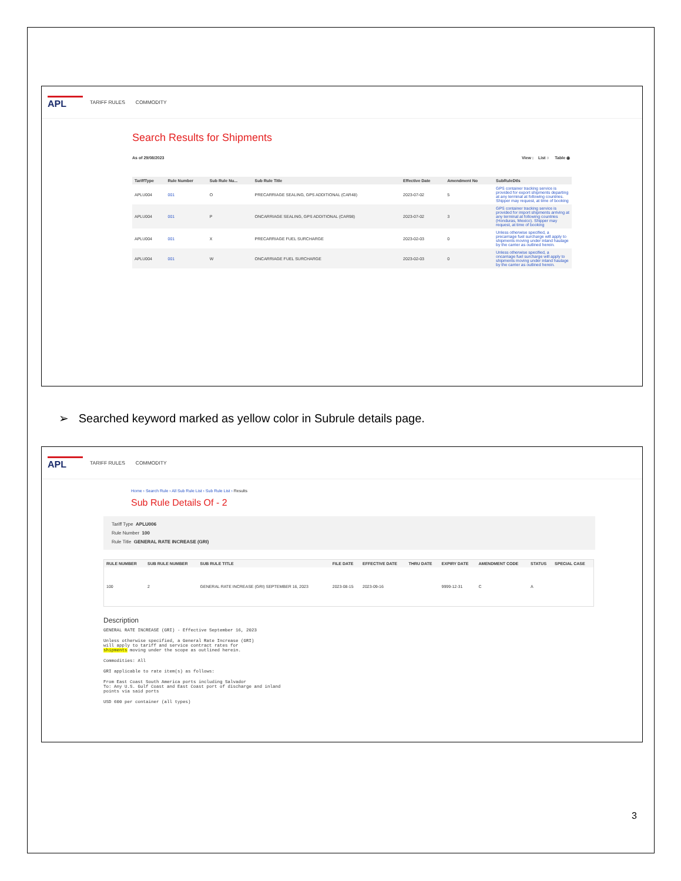APL
TARIFF RULES COMMODITY
Search Results for Shipments
As of 29/08/2023 View : List ○ Table ◉
| TariffType | Rule Number | Sub Rule Nu... | Sub Rule Title | Effective Date | Amendment No | SubRuleDtls |
| --- | --- | --- | --- | --- | --- | --- |
| APLU004 | 001 | O | PRECARRIAGE SEALING, GPS ADDITIONAL (CAR48) | 2023-07-02 | 5 | GPS container tracking service is provided for export shipments departing at any terminal at following countries. Shipper may request, at time of booking |
| APLU004 | 001 | P | ONCARRIAGE SEALING, GPS ADDITIONAL (CAR98) | 2023-07-02 | 3 | GPS container tracking service is provided for import shipments arriving at any terminal at following countries (Honduras, Mexico). Shipper may request, at time of booking |
| APLU004 | 001 | X | PRECARRIAGE FUEL SURCHARGE | 2023-02-03 | 0 | Unless otherwise specified, a precarriage fuel surcharge will apply to shipments moving under inland haulage by the carrier as outlined herein. |
| APLU004 | 001 | W | ONCARRIAGE FUEL SURCHARGE | 2023-02-03 | 0 | Unless otherwise specified, a oncarriage fuel surcharge will apply to shipments moving under inland haulage by the carrier as outlined herein. |
➢ Searched keyword marked as yellow color in Subrule details page.
APL
TARIFF RULES COMMODITY
Home › Search Rule › All Sub Rule List › Sub Rule List › Results
Sub Rule Details Of - 2
Tariff Type APLU006
Rule Number 100
Rule Title GENERAL RATE INCREASE (GRI)
| RULE NUMBER | SUB RULE NUMBER | SUB RULE TITLE | FILE DATE | EFFECTIVE DATE | THRU DATE | EXPIRY DATE | AMENDMENT CODE | STATUS | SPECIAL CASE |
| --- | --- | --- | --- | --- | --- | --- | --- | --- | --- |
| 100 | 2 | GENERAL RATE INCREASE (GRI) SEPTEMBER 16, 2023 | 2023-08-15 | 2023-09-16 | | 9999-12-31 | C | A | |
Description
GENERAL RATE INCREASE (GRI) - Effective September 16, 2023
Unless otherwise specified, a General Rate Increase (GRI)
will apply to tariff and service contract rates for
shipments moving under the scope as outlined herein.
Commodities: All
GRI applicable to rate item(s) as follows:
From East Coast South America ports including Salvador
To: Any U.S. Gulf Coast and East Coast port of discharge and inland
points via said ports
USD 600 per container (all types)
3